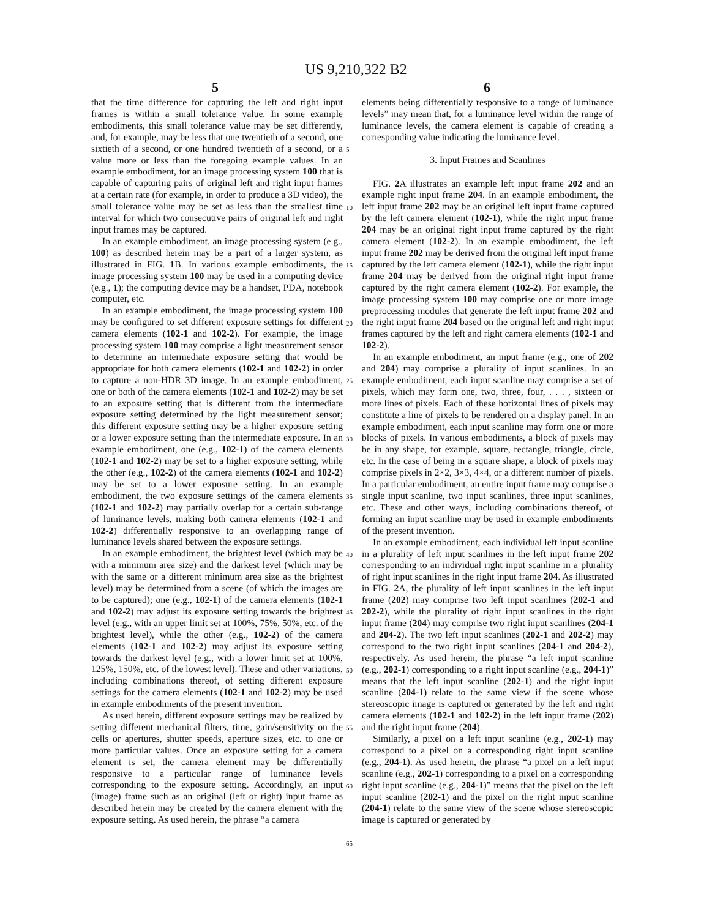US 9,210,322 B2
5 6
that the time difference for capturing the left and right input frames is within a small tolerance value. In some example embodiments, this small tolerance value may be set differently, and, for example, may be less that one twentieth of a second, one sixtieth of a second, or one hundred twentieth of a second, or a value more or less than the foregoing example values. In an example embodiment, for an image processing system 100 that is capable of capturing pairs of original left and right input frames at a certain rate (for example, in order to produce a 3D video), the small tolerance value may be set as less than the smallest time interval for which two consecutive pairs of original left and right input frames may be captured.
In an example embodiment, an image processing system (e.g., 100) as described herein may be a part of a larger system, as illustrated in FIG. 1 B. In various example embodiments, the image processing system 100 may be used in a computing device (e.g., 1); the computing device may be a handset, PDA, notebook computer, etc.
In an example embodiment, the image processing system 100 may be configured to set different exposure settings for different camera elements (102-1 and 102-2). For example, the image processing system 100 may comprise a light measurement sensor to determine an intermediate exposure setting that would be appropriate for both camera elements (102-1 and 102-2) in order to capture a non-HDR 3D image. In an example embodiment, one or both of the camera elements (102-1 and 102-2) may be set to an exposure setting that is different from the intermediate exposure setting determined by the light measurement sensor; this different exposure setting may be a higher exposure setting or a lower exposure setting than the intermediate exposure. In an example embodiment, one (e.g., 102-1) of the camera elements (102-1 and 102-2) may be set to a higher exposure setting, while the other (e.g., 102-2) of the camera elements (102-1 and 102-2) may be set to a lower exposure setting. In an example embodiment, the two exposure settings of the camera elements (102-1 and 102-2) may partially overlap for a certain sub-range of luminance levels, making both camera elements (102-1 and 102-2) differentially responsive to an overlapping range of luminance levels shared between the exposure settings.
In an example embodiment, the brightest level (which may be with a minimum area size) and the darkest level (which may be with the same or a different minimum area size as the brightest level) may be determined from a scene (of which the images are to be captured); one (e.g., 102-1) of the camera elements (102-1 and 102-2) may adjust its exposure setting towards the brightest level (e.g., with an upper limit set at 100%, 75%, 50%, etc. of the brightest level), while the other (e.g., 102-2) of the camera elements (102-1 and 102-2) may adjust its exposure setting towards the darkest level (e.g., with a lower limit set at 100%, 125%, 150%, etc. of the lowest level). These and other variations, including combinations thereof, of setting different exposure settings for the camera elements (102-1 and 102-2) may be used in example embodiments of the present invention.
As used herein, different exposure settings may be realized by setting different mechanical filters, time, gain/sensitivity on the cells or apertures, shutter speeds, aperture sizes, etc. to one or more particular values. Once an exposure setting for a camera element is set, the camera element may be differentially responsive to a particular range of luminance levels corresponding to the exposure setting. Accordingly, an input (image) frame such as an original (left or right) input frame as described herein may be created by the camera element with the exposure setting. As used herein, the phrase “a camera
elements being differentially responsive to a range of luminance levels” may mean that, for a luminance level within the range of luminance levels, the camera element is capable of creating a corresponding value indicating the luminance level.
3. Input Frames and Scanlines
FIG. 2 A illustrates an example left input frame 202 and an example right input frame 204. In an example embodiment, the left input frame 202 may be an original left input frame captured by the left camera element (102-1), while the right input frame 204 may be an original right input frame captured by the right camera element (102-2). In an example embodiment, the left input frame 202 may be derived from the original left input frame captured by the left camera element (102-1), while the right input frame 204 may be derived from the original right input frame captured by the right camera element (102-2). For example, the image processing system 100 may comprise one or more image preprocessing modules that generate the left input frame 202 and the right input frame 204 based on the original left and right input frames captured by the left and right camera elements (102-1 and 102-2).
In an example embodiment, an input frame (e.g., one of 202 and 204) may comprise a plurality of input scanlines. In an example embodiment, each input scanline may comprise a set of pixels, which may form one, two, three, four, . . . , sixteen or more lines of pixels. Each of these horizontal lines of pixels may constitute a line of pixels to be rendered on a display panel. In an example embodiment, each input scanline may form one or more blocks of pixels. In various embodiments, a block of pixels may be in any shape, for example, square, rectangle, triangle, circle, etc. In the case of being in a square shape, a block of pixels may comprise pixels in 2×2, 3×3, 4×4, or a different number of pixels. In a particular embodiment, an entire input frame may comprise a single input scanline, two input scanlines, three input scanlines, etc. These and other ways, including combinations thereof, of forming an input scanline may be used in example embodiments of the present invention.
In an example embodiment, each individual left input scanline in a plurality of left input scanlines in the left input frame 202 corresponding to an individual right input scanline in a plurality of right input scanlines in the right input frame 204. As illustrated in FIG. 2 A, the plurality of left input scanlines in the left input frame (202) may comprise two left input scanlines (202-1 and 202-2), while the plurality of right input scanlines in the right input frame (204) may comprise two right input scanlines (204-1 and 204-2). The two left input scanlines (202-1 and 202-2) may correspond to the two right input scanlines (204-1 and 204-2), respectively. As used herein, the phrase “a left input scanline (e.g., 202-1) corresponding to a right input scanline (e.g., 204-1)” means that the left input scanline (202-1) and the right input scanline (204-1) relate to the same view if the scene whose stereoscopic image is captured or generated by the left and right camera elements (102-1 and 102-2) in the left input frame (202) and the right input frame (204).
Similarly, a pixel on a left input scanline (e.g., 202-1) may correspond to a pixel on a corresponding right input scanline (e.g., 204-1). As used herein, the phrase “a pixel on a left input scanline (e.g., 202-1) corresponding to a pixel on a corresponding right input scanline (e.g., 204-1)” means that the pixel on the left input scanline (202-1) and the pixel on the right input scanline (204-1) relate to the same view of the scene whose stereoscopic image is captured or generated by
5
10
15
20
25
30
35
40
45
50
55
60
65